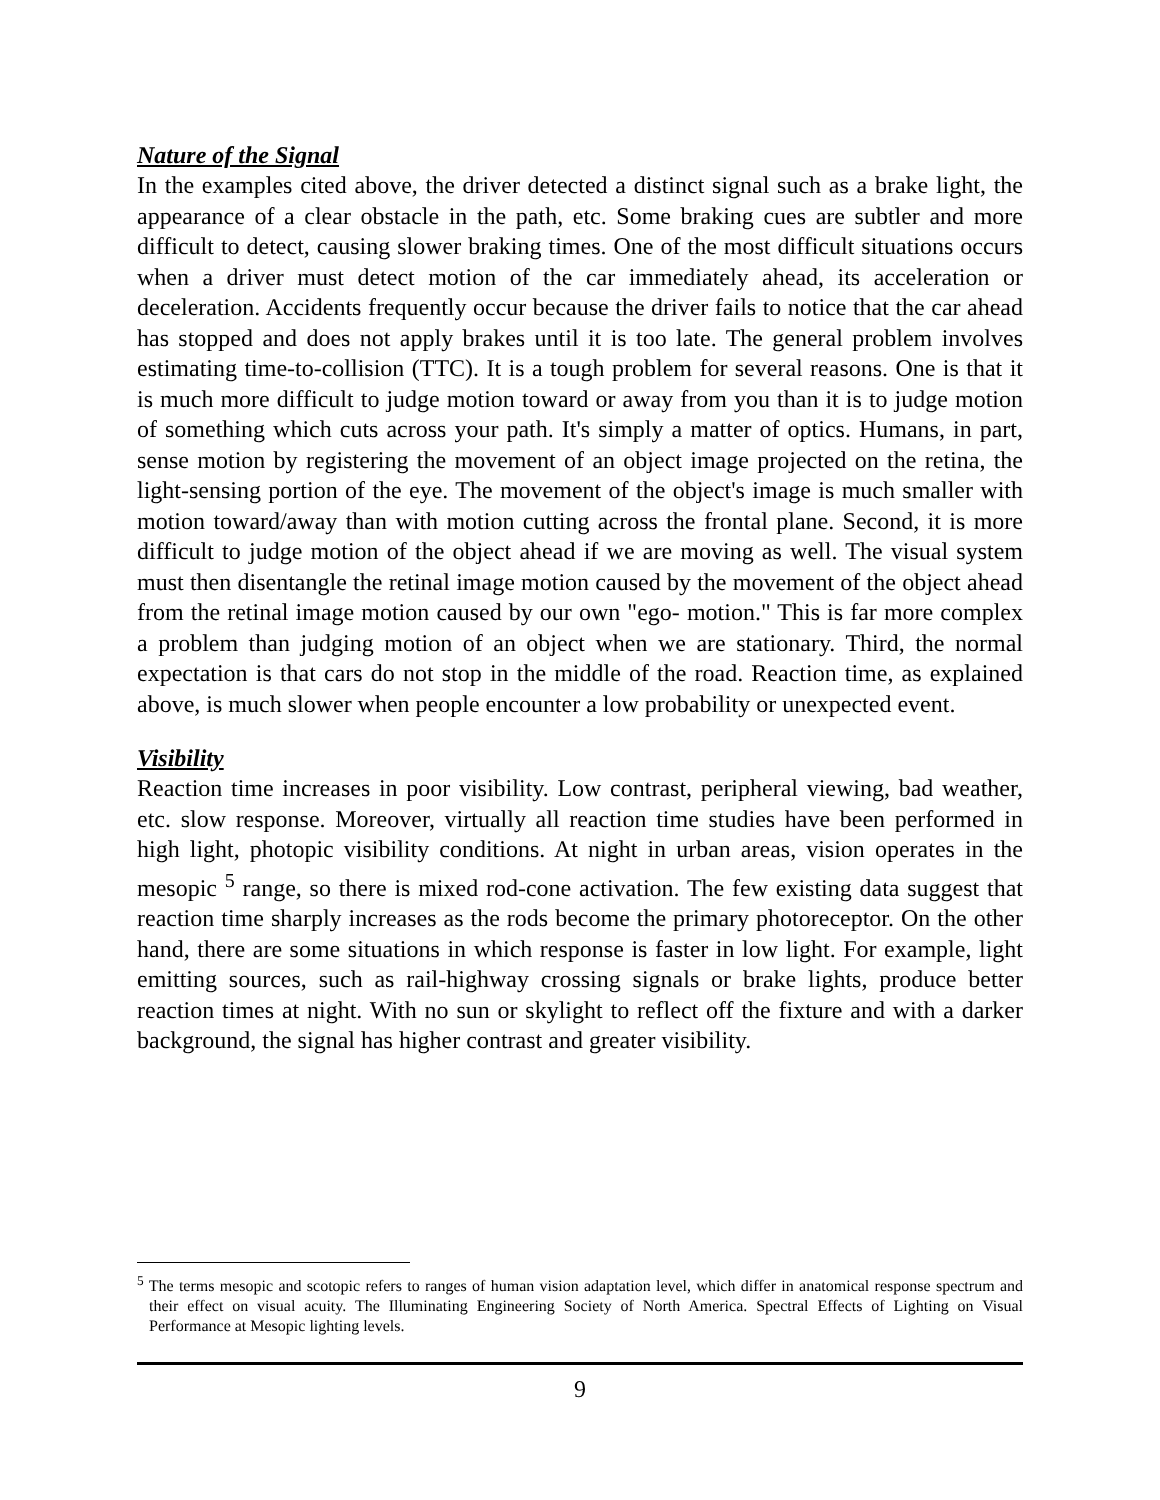Nature of the Signal
In the examples cited above, the driver detected a distinct signal such as a brake light, the appearance of a clear obstacle in the path, etc. Some braking cues are subtler and more difficult to detect, causing slower braking times. One of the most difficult situations occurs when a driver must detect motion of the car immediately ahead, its acceleration or deceleration. Accidents frequently occur because the driver fails to notice that the car ahead has stopped and does not apply brakes until it is too late. The general problem involves estimating time-to-collision (TTC). It is a tough problem for several reasons. One is that it is much more difficult to judge motion toward or away from you than it is to judge motion of something which cuts across your path. It's simply a matter of optics. Humans, in part, sense motion by registering the movement of an object image projected on the retina, the light-sensing portion of the eye. The movement of the object's image is much smaller with motion toward/away than with motion cutting across the frontal plane. Second, it is more difficult to judge motion of the object ahead if we are moving as well. The visual system must then disentangle the retinal image motion caused by the movement of the object ahead from the retinal image motion caused by our own "ego- motion." This is far more complex a problem than judging motion of an object when we are stationary. Third, the normal expectation is that cars do not stop in the middle of the road. Reaction time, as explained above, is much slower when people encounter a low probability or unexpected event.
Visibility
Reaction time increases in poor visibility. Low contrast, peripheral viewing, bad weather, etc. slow response. Moreover, virtually all reaction time studies have been performed in high light, photopic visibility conditions. At night in urban areas, vision operates in the mesopic <sup>5</sup> range, so there is mixed rod-cone activation. The few existing data suggest that reaction time sharply increases as the rods become the primary photoreceptor. On the other hand, there are some situations in which response is faster in low light. For example, light emitting sources, such as rail-highway crossing signals or brake lights, produce better reaction times at night. With no sun or skylight to reflect off the fixture and with a darker background, the signal has higher contrast and greater visibility.
<sup>5</sup> The terms mesopic and scotopic refers to ranges of human vision adaptation level, which differ in anatomical response spectrum and their effect on visual acuity. The Illuminating Engineering Society of North America. Spectral Effects of Lighting on Visual Performance at Mesopic lighting levels.
9